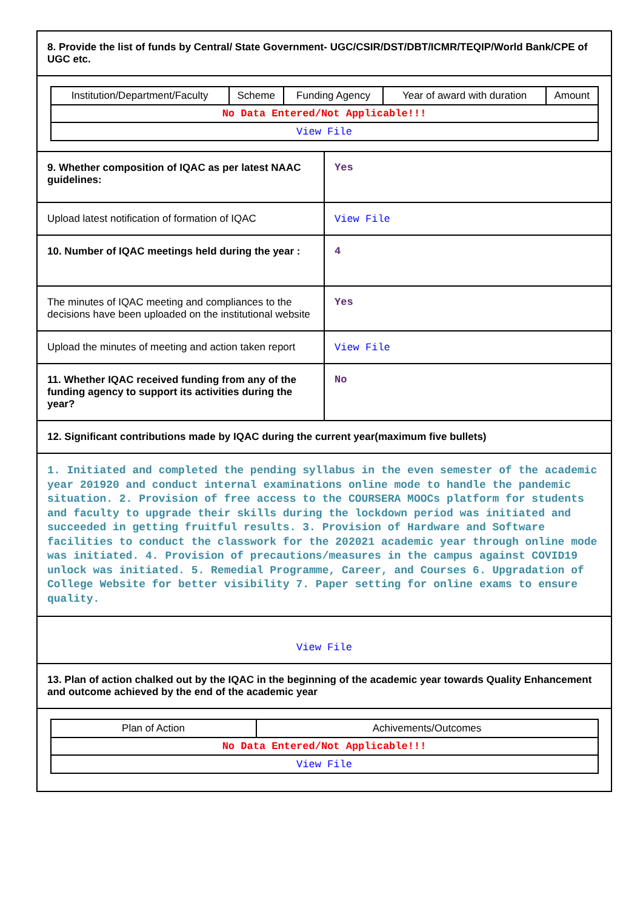| 8. Provide the list of funds by Central/ State Government- UGC/CSIR/DST/DBT/ICMR/TEQIP/World Bank/CPE of UGC etc. | |
| / Institution/Department/Faculty / Scheme / Funding Agency / Year of award with duration / Amount / / No Data Entered/Not Applicable!!! / / / / / / View File / / / / / | |
| 9. Whether composition of IQAC as per latest NAAC guidelines: | Yes |
| Upload latest notification of formation of IQAC | View File |
| 10. Number of IQAC meetings held during the year : | 4 |
| The minutes of IQAC meeting and compliances to the decisions have been uploaded on the institutional website | Yes |
| Upload the minutes of meeting and action taken report | View File |
| 11. Whether IQAC received funding from any of the funding agency to support its activities during the year? | No |
| 12. Significant contributions made by IQAC during the current year(maximum five bullets) | |
| 1. Initiated and completed the pending syllabus in the even semester of the academic year 201920 and conduct internal examinations online mode to handle the pandemic situation. 2. Provision of free access to the COURSERA MOOCs platform for students and faculty to upgrade their skills during the lockdown period was initiated and succeeded in getting fruitful results. 3. Provision of Hardware and Software facilities to conduct the classwork for the 202021 academic year through online mode was initiated. 4. Provision of precautions/measures in the campus against COVID19 unlock was initiated. 5. Remedial Programme, Career, and Courses 6. Upgradation of College Website for better visibility 7. Paper setting for online exams to ensure quality. | |
| View File | |
| 13. Plan of action chalked out by the IQAC in the beginning of the academic year towards Quality Enhancement and outcome achieved by the end of the academic year | |
| / Plan of Action / Achivements/Outcomes / / No Data Entered/Not Applicable!!! / / / View File / / | |